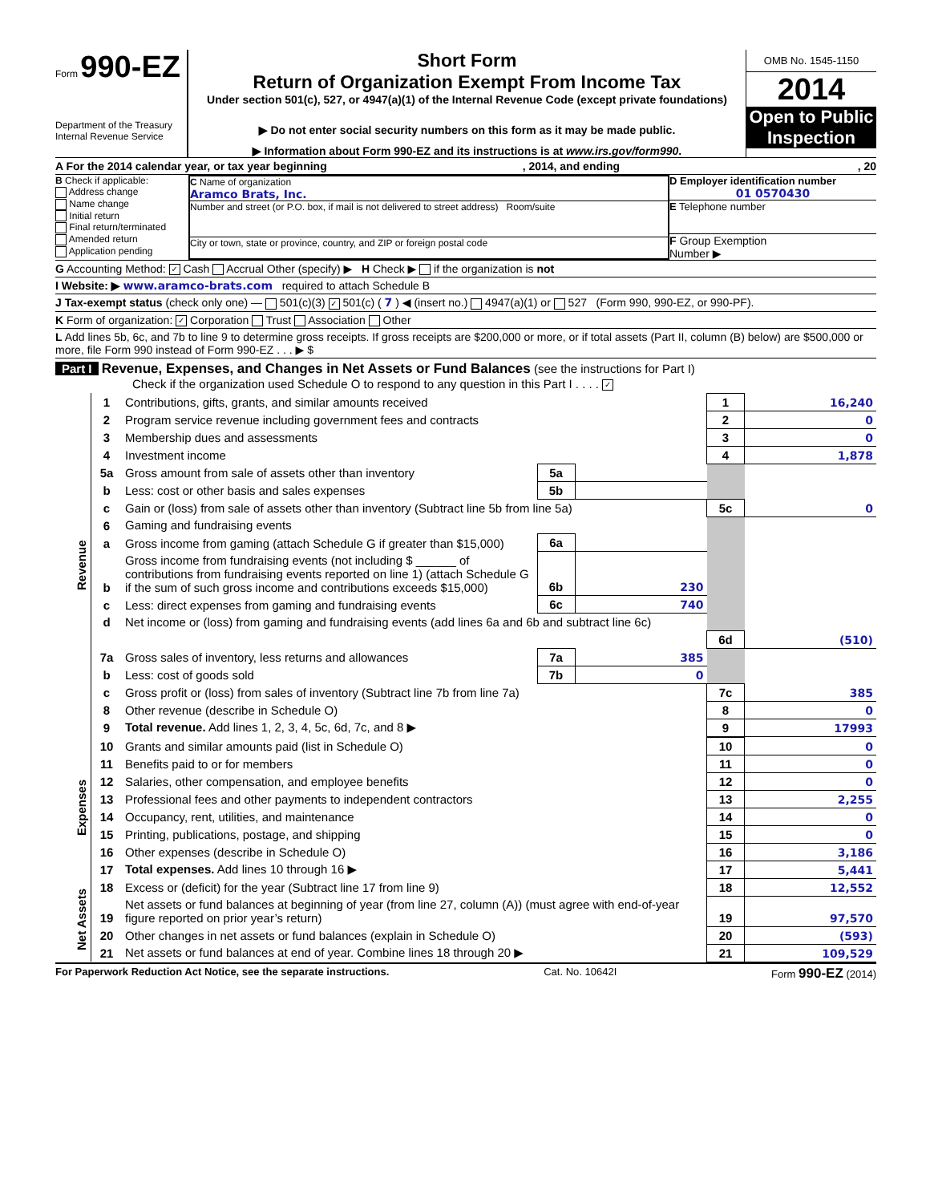Form 990-EZ
Department of the Treasury
Internal Revenue Service
Short Form
Return of Organization Exempt From Income Tax
Under section 501(c), 527, or 4947(a)(1) of the Internal Revenue Code (except private foundations)
▶ Do not enter social security numbers on this form as it may be made public.
▶ Information about Form 990-EZ and its instructions is at www.irs.gov/form990.
OMB No. 1545-1150
2014
Open to Public Inspection
A For the 2014 calendar year, or tax year beginning , 2014, and ending , 20
B Check if applicable:
Address change
Name change
Initial return
Final return/terminated
Amended return
Application pending
C Name of organization
Aramco Brats, Inc.
Number and street (or P.O. box, if mail is not delivered to street address) Room/suite
City or town, state or province, country, and ZIP or foreign postal code
D Employer identification number
01 0570430
E Telephone number
F Group Exemption
Number ▶
G Accounting Method: ✓ Cash Accrual Other (specify) ▶ H Check ▶ if the organization is not
I Website: ▶ www.aramco-brats.com required to attach Schedule B
J Tax-exempt status (check only one) — 501(c)(3) ✓ 501(c) ( 7 ) ◀ (insert no.) 4947(a)(1) or 527 (Form 990, 990-EZ, or 990-PF).
K Form of organization: ✓ Corporation Trust Association Other
L Add lines 5b, 6c, and 7b to line 9 to determine gross receipts. If gross receipts are $200,000 or more, or if total assets (Part II, column (B) below) are $500,000 or more, file Form 990 instead of Form 990-EZ . . . ▶ $
Part I Revenue, Expenses, and Changes in Net Assets or Fund Balances (see the instructions for Part I)
Check if the organization used Schedule O to respond to any question in this Part I . . . . ✓
| Revenue | 1 | Contributions, gifts, grants, and similar amounts received | | | 1 | 16,240 |
| | 2 | Program service revenue including government fees and contracts | | | 2 | 0 |
| | 3 | Membership dues and assessments | | | 3 | 0 |
| | 4 | Investment income | | | 4 | 1,878 |
| | 5a | Gross amount from sale of assets other than inventory | 5a | | | |
| | b | Less: cost or other basis and sales expenses | 5b | | | |
| | c | Gain or (loss) from sale of assets other than inventory (Subtract line 5b from line 5a) | | | 5c | 0 |
| | 6 | Gaming and fundraising events | | | | |
| | a | Gross income from gaming (attach Schedule G if greater than $15,000) | 6a | | | |
| | b | Gross income from fundraising events (not including $ ______ of contributions from fundraising events reported on line 1) (attach Schedule G if the sum of such gross income and contributions exceeds $15,000) | 6b | 230 | | |
| | c | Less: direct expenses from gaming and fundraising events | 6c | 740 | | |
| | d | Net income or (loss) from gaming and fundraising events (add lines 6a and 6b and subtract line 6c) | | | | |
| | | | | | 6d | (510) |
| | 7a | Gross sales of inventory, less returns and allowances | 7a | 385 | | |
| | b | Less: cost of goods sold | 7b | 0 | | |
| | c | Gross profit or (loss) from sales of inventory (Subtract line 7b from line 7a) | | | 7c | 385 |
| | 8 | Other revenue (describe in Schedule O) | | | 8 | 0 |
| | 9 | Total revenue. Add lines 1, 2, 3, 4, 5c, 6d, 7c, and 8 ▶ | | | 9 | 17993 |
| Expenses | 10 | Grants and similar amounts paid (list in Schedule O) | | | 10 | 0 |
| | 11 | Benefits paid to or for members | | | 11 | 0 |
| | 12 | Salaries, other compensation, and employee benefits | | | 12 | 0 |
| | 13 | Professional fees and other payments to independent contractors | | | 13 | 2,255 |
| | 14 | Occupancy, rent, utilities, and maintenance | | | 14 | 0 |
| | 15 | Printing, publications, postage, and shipping | | | 15 | 0 |
| | 16 | Other expenses (describe in Schedule O) | | | 16 | 3,186 |
| | 17 | Total expenses. Add lines 10 through 16 ▶ | | | 17 | 5,441 |
| Net Assets | 18 | Excess or (deficit) for the year (Subtract line 17 from line 9) | | | 18 | 12,552 |
| | 19 | Net assets or fund balances at beginning of year (from line 27, column (A)) (must agree with end-of-year figure reported on prior year’s return) | | | 19 | 97,570 |
| | 20 | Other changes in net assets or fund balances (explain in Schedule O) | | | 20 | (593) |
| | 21 | Net assets or fund balances at end of year. Combine lines 18 through 20 ▶ | | | 21 | 109,529 |
For Paperwork Reduction Act Notice, see the separate instructions. Cat. No. 10642I Form 990-EZ (2014)